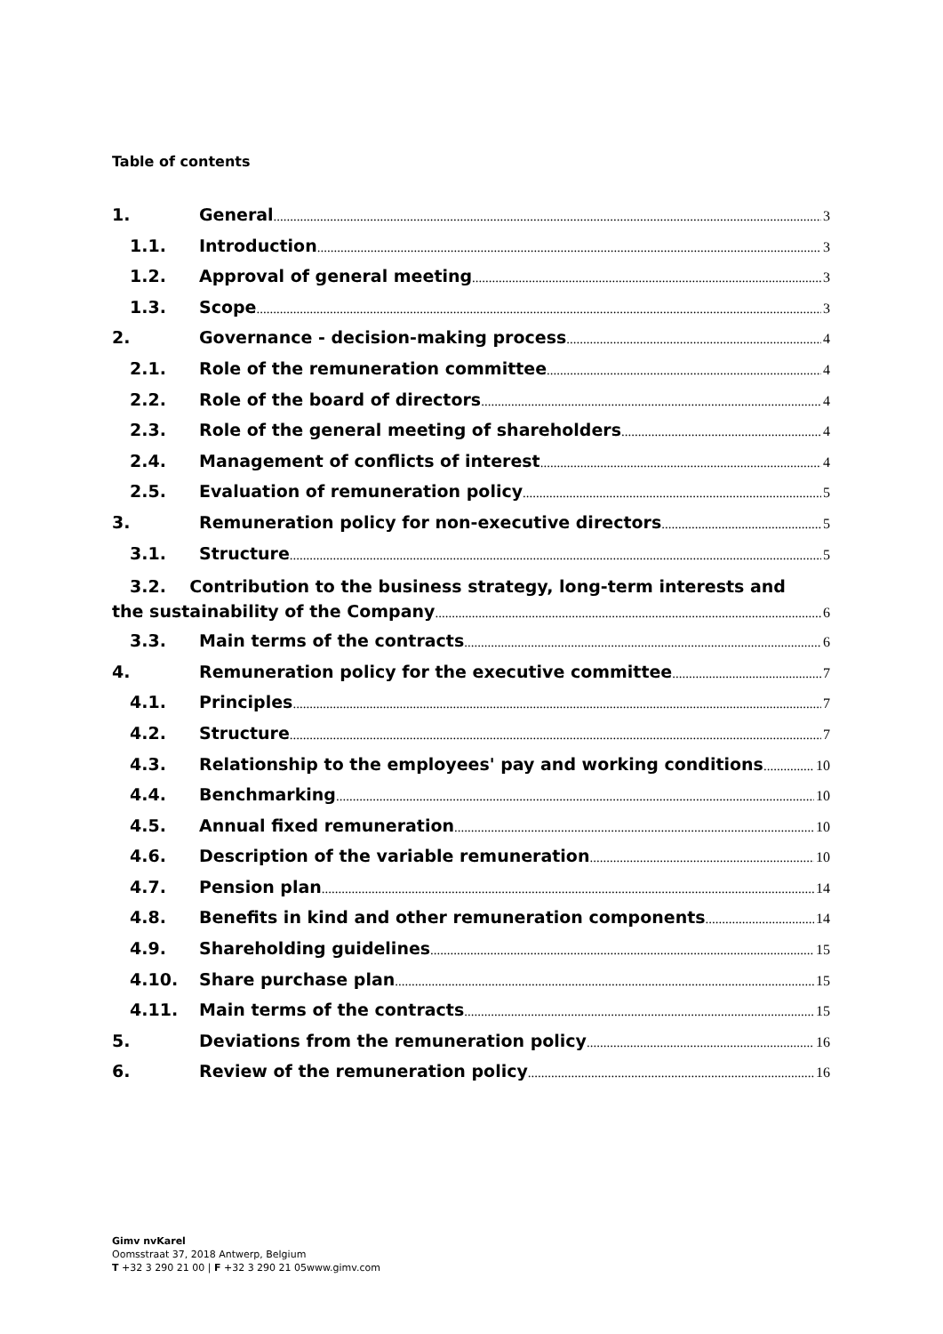Table of contents
1. General 3
1.1. Introduction 3
1.2. Approval of general meeting 3
1.3. Scope 3
2. Governance - decision-making process 4
2.1. Role of the remuneration committee 4
2.2. Role of the board of directors 4
2.3. Role of the general meeting of shareholders 4
2.4. Management of conflicts of interest 4
2.5. Evaluation of remuneration policy 5
3. Remuneration policy for non-executive directors 5
3.1. Structure 5
3.2. Contribution to the business strategy, long-term interests and
the sustainability of the Company 6
3.3. Main terms of the contracts 6
4. Remuneration policy for the executive committee 7
4.1. Principles 7
4.2. Structure 7
4.3. Relationship to the employees' pay and working conditions 10
4.4. Benchmarking 10
4.5. Annual fixed remuneration 10
4.6. Description of the variable remuneration 10
4.7. Pension plan 14
4.8. Benefits in kind and other remuneration components 14
4.9. Shareholding guidelines 15
4.10. Share purchase plan 15
4.11. Main terms of the contracts 15
5. Deviations from the remuneration policy 16
6. Review of the remuneration policy 16
Gimv nvKarel
Oomsstraat 37, 2018 Antwerp, Belgium
T +32 3 290 21 00 | F +32 3 290 21 05www.gimv.com